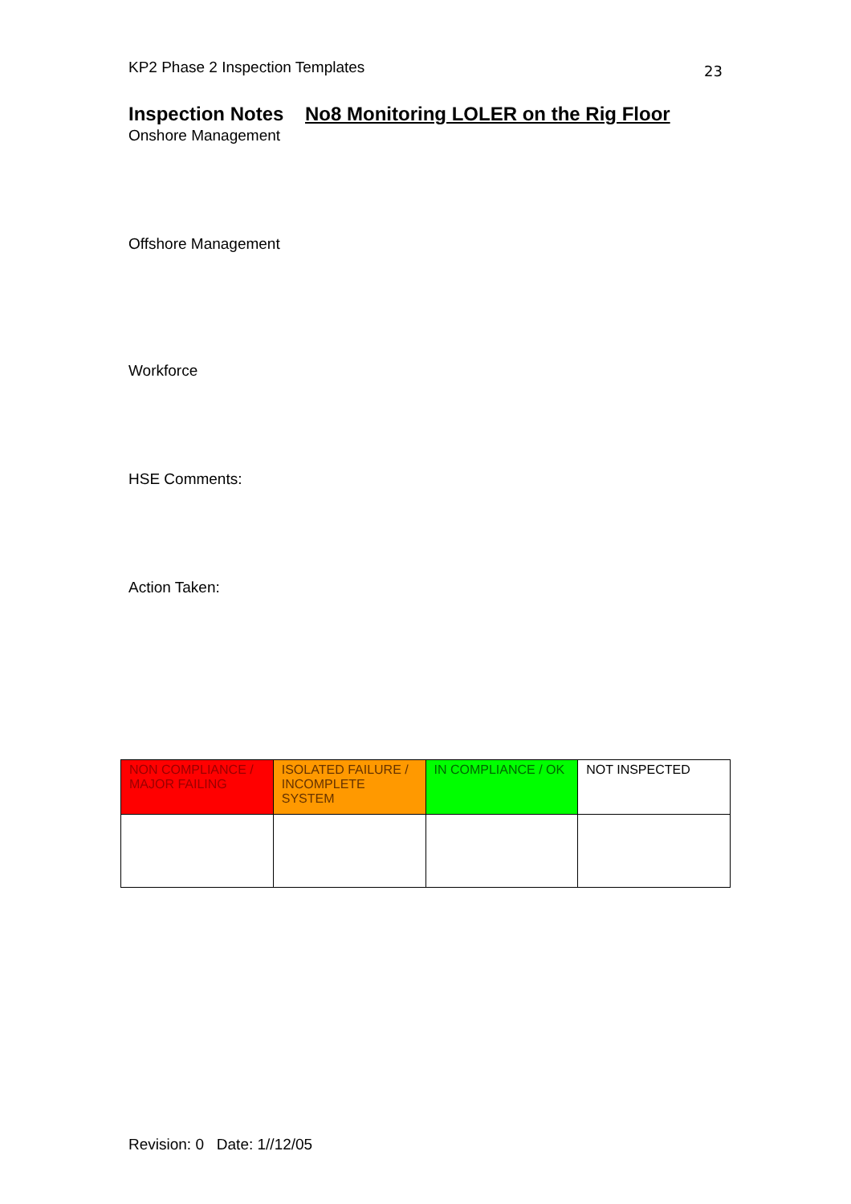KP2 Phase 2 Inspection Templates 23
Inspection Notes No8 Monitoring LOLER on the Rig Floor
Onshore Management
Offshore Management
Workforce
HSE Comments:
Action Taken:
| NON COMPLIANCE / MAJOR FAILING | ISOLATED FAILURE / INCOMPLETE SYSTEM | IN COMPLIANCE / OK | NOT INSPECTED |
Revision: 0 Date: 1//12/05